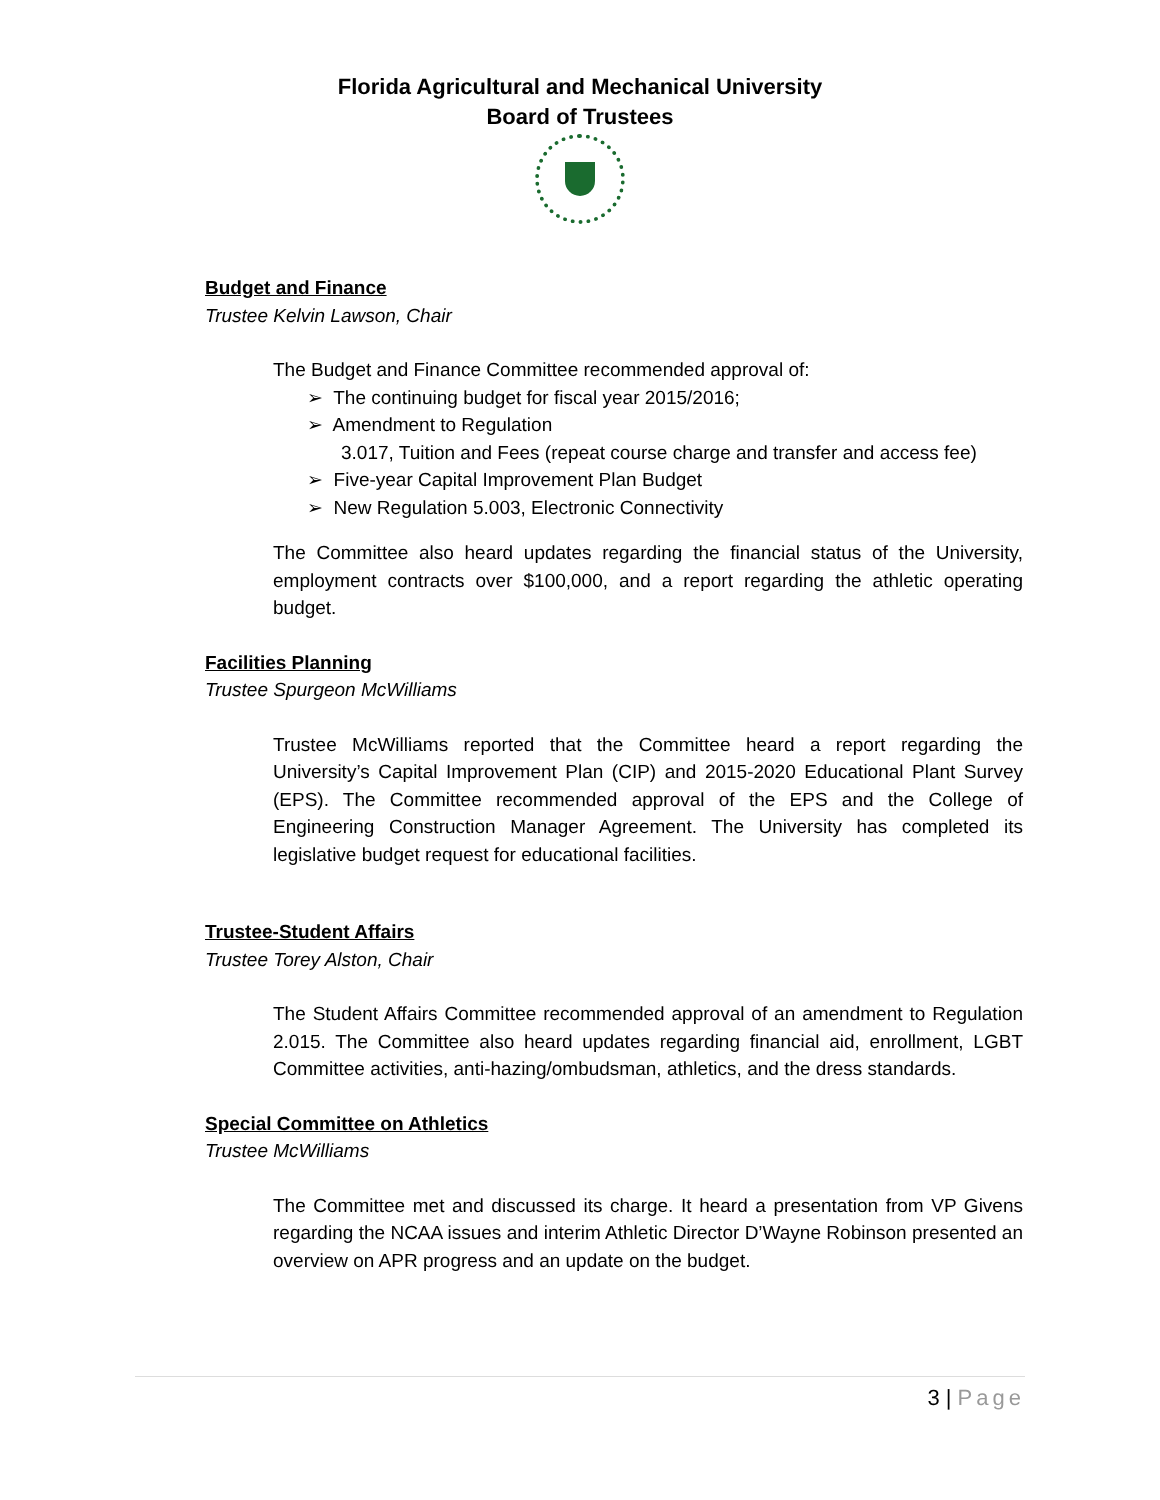Florida Agricultural and Mechanical University
Board of Trustees
Budget and Finance
Trustee Kelvin Lawson, Chair
The Budget and Finance Committee recommended approval of:
➢ The continuing budget for fiscal year 2015/2016;
➢ Amendment to Regulation
3.017, Tuition and Fees (repeat course charge and transfer and access fee)
➢ Five-year Capital Improvement Plan Budget
➢ New Regulation 5.003, Electronic Connectivity
The Committee also heard updates regarding the financial status of the University, employment contracts over $100,000, and a report regarding the athletic operating budget.
Facilities Planning
Trustee Spurgeon McWilliams
Trustee McWilliams reported that the Committee heard a report regarding the University’s Capital Improvement Plan (CIP) and 2015-2020 Educational Plant Survey (EPS). The Committee recommended approval of the EPS and the College of Engineering Construction Manager Agreement. The University has completed its legislative budget request for educational facilities.
Trustee-Student Affairs
Trustee Torey Alston, Chair
The Student Affairs Committee recommended approval of an amendment to Regulation 2.015. The Committee also heard updates regarding financial aid, enrollment, LGBT Committee activities, anti-hazing/ombudsman, athletics, and the dress standards.
Special Committee on Athletics
Trustee McWilliams
The Committee met and discussed its charge. It heard a presentation from VP Givens regarding the NCAA issues and interim Athletic Director D’Wayne Robinson presented an overview on APR progress and an update on the budget.
3 | Page